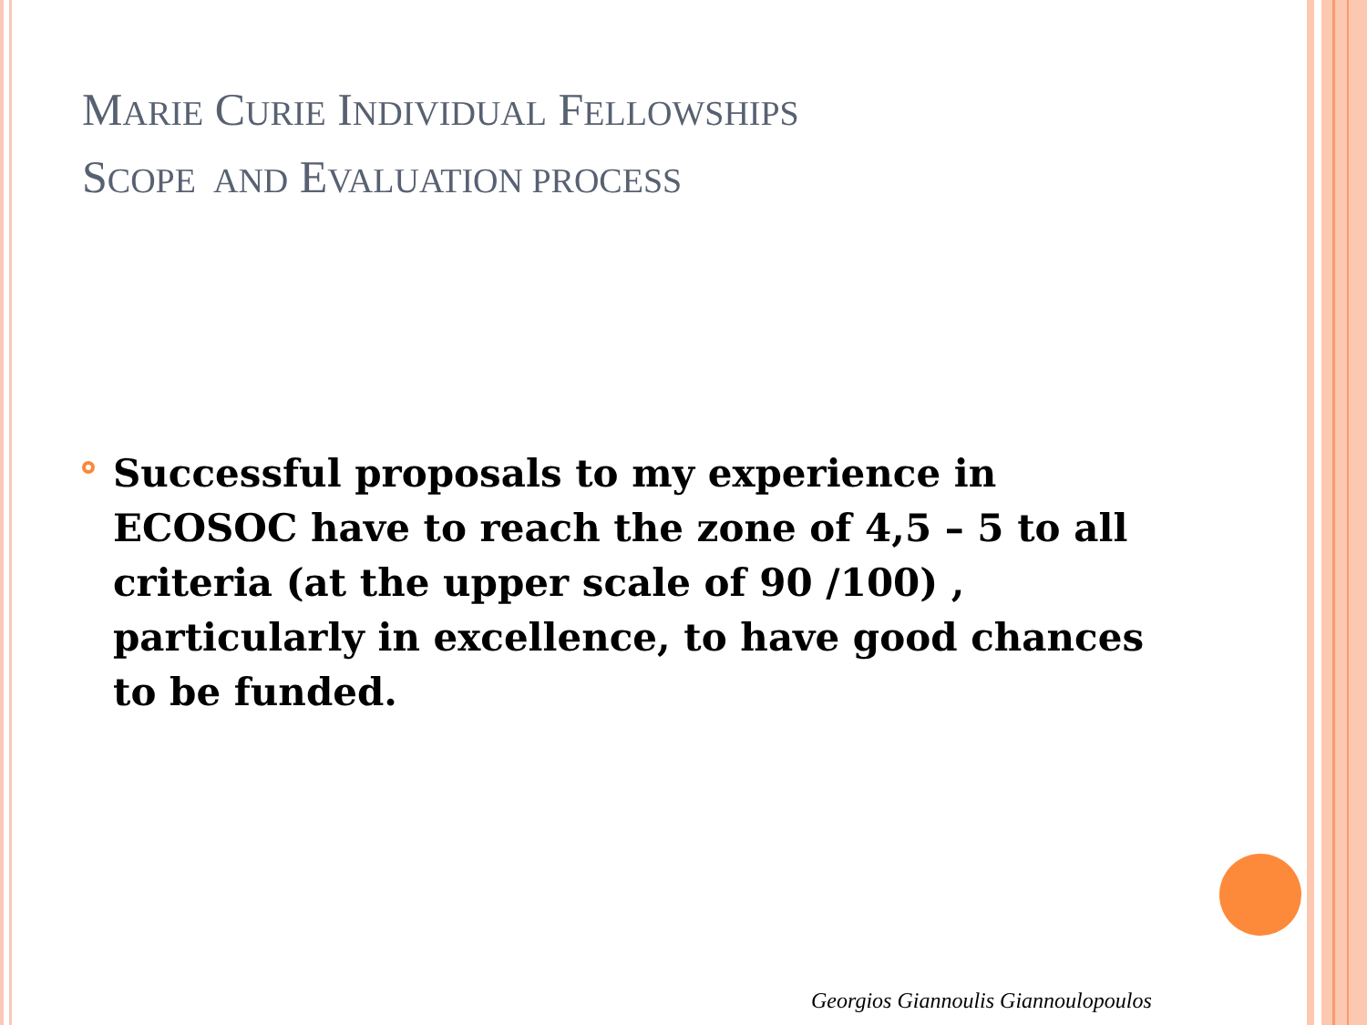MARIE CURIE INDIVIDUAL FELLOWSHIPS
SCOPE AND EVALUATION PROCESS
Successful proposals to my experience in ECOSOC have to reach the zone of 4,5 – 5 to all criteria (at the upper scale of 90 /100) , particularly in excellence, to have good chances to be funded.
Georgios Giannoulis Giannoulopoulos